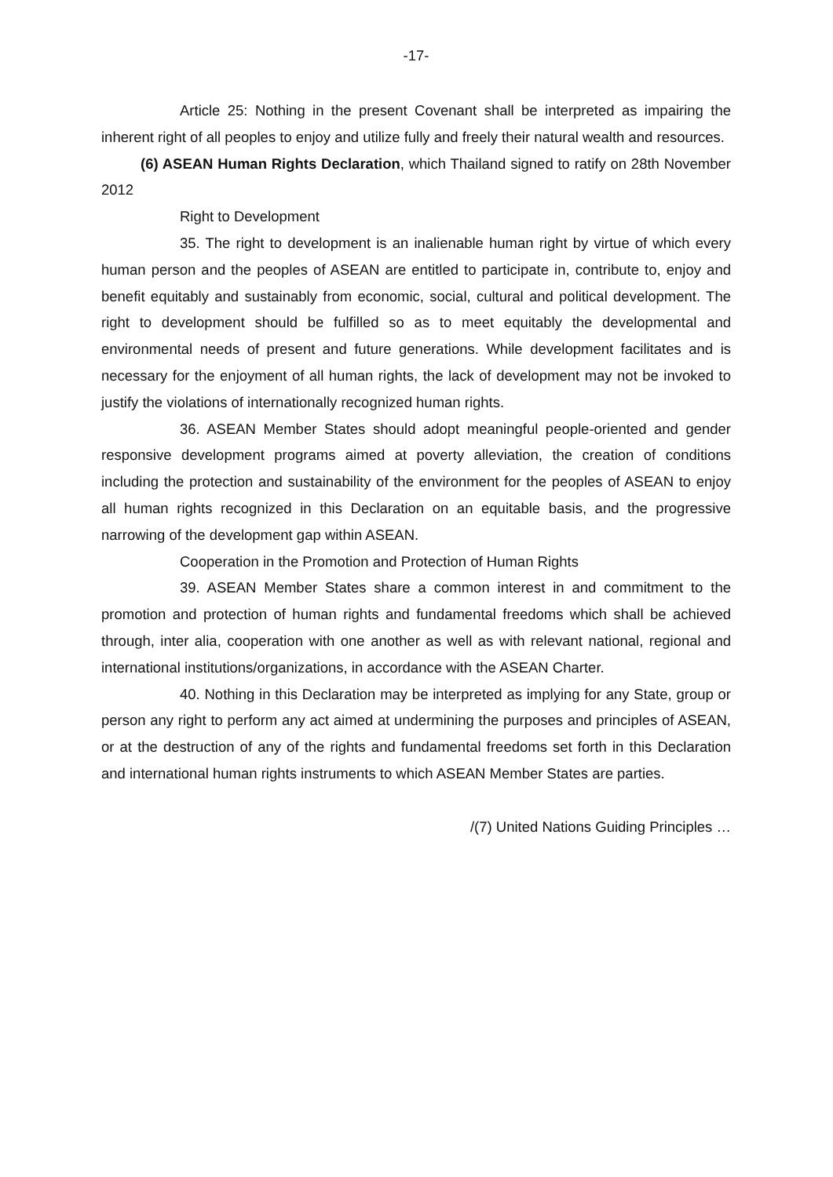-17-
Article 25: Nothing in the present Covenant shall be interpreted as impairing the inherent right of all peoples to enjoy and utilize fully and freely their natural wealth and resources.
(6) ASEAN Human Rights Declaration, which Thailand signed to ratify on 28th November 2012
Right to Development
35. The right to development is an inalienable human right by virtue of which every human person and the peoples of ASEAN are entitled to participate in, contribute to, enjoy and benefit equitably and sustainably from economic, social, cultural and political development. The right to development should be fulfilled so as to meet equitably the developmental and environmental needs of present and future generations. While development facilitates and is necessary for the enjoyment of all human rights, the lack of development may not be invoked to justify the violations of internationally recognized human rights.
36. ASEAN Member States should adopt meaningful people-oriented and gender responsive development programs aimed at poverty alleviation, the creation of conditions including the protection and sustainability of the environment for the peoples of ASEAN to enjoy all human rights recognized in this Declaration on an equitable basis, and the progressive narrowing of the development gap within ASEAN.
Cooperation in the Promotion and Protection of Human Rights
39. ASEAN Member States share a common interest in and commitment to the promotion and protection of human rights and fundamental freedoms which shall be achieved through, inter alia, cooperation with one another as well as with relevant national, regional and international institutions/organizations, in accordance with the ASEAN Charter.
40. Nothing in this Declaration may be interpreted as implying for any State, group or person any right to perform any act aimed at undermining the purposes and principles of ASEAN, or at the destruction of any of the rights and fundamental freedoms set forth in this Declaration and international human rights instruments to which ASEAN Member States are parties.
/(7) United Nations Guiding Principles …